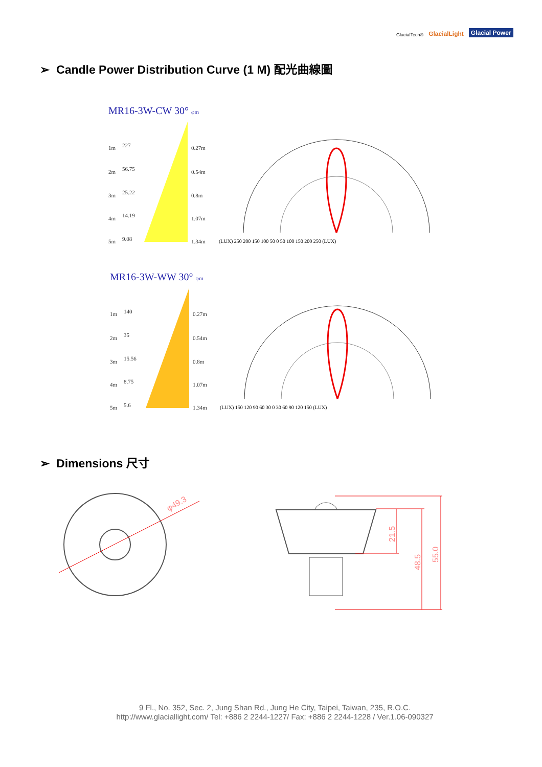GlacialTech® GlacialLight Glacial Power
➢ Candle Power Distribution Curve (1 M) 配光曲線圖
MR16-3W-CW 30° φm
1m
227
0.27m
2m
56.75
0.54m
3m
25.22
0.8m
4m
14.19
1.07m
5m
9.08
1.34m
(LUX) 250 200 150 100 50 0 50 100 150 200 250 (LUX)
MR16-3W-WW 30° φm
1m
140
0.27m
2m
35
0.54m
3m
15.56
0.8m
4m
8.75
1.07m
5m
5.6
1.34m
(LUX) 150 120 90 60 30 0 30 60 90 120 150 (LUX)
➢ Dimensions 尺寸
φ49.3
21.5
48.5
55.0
9 Fl., No. 352, Sec. 2, Jung Shan Rd., Jung He City, Taipei, Taiwan, 235, R.O.C.
http://www.glaciallight.com/ Tel: +886 2 2244-1227/ Fax: +886 2 2244-1228 / Ver.1.06-090327